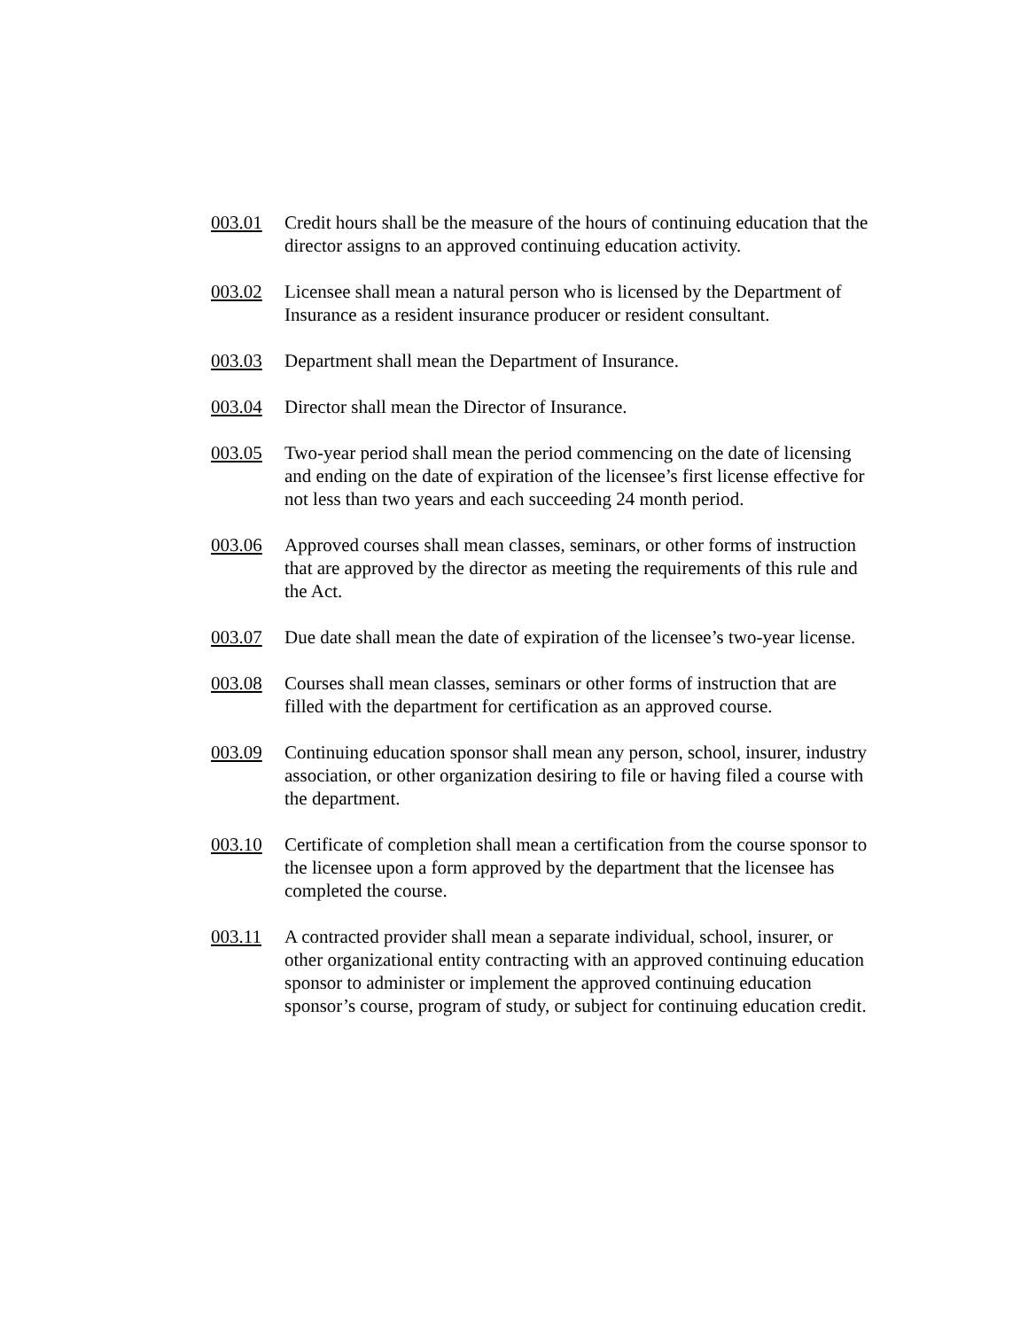003.01 Credit hours shall be the measure of the hours of continuing education that the director assigns to an approved continuing education activity.
003.02 Licensee shall mean a natural person who is licensed by the Department of Insurance as a resident insurance producer or resident consultant.
003.03 Department shall mean the Department of Insurance.
003.04 Director shall mean the Director of Insurance.
003.05 Two-year period shall mean the period commencing on the date of licensing and ending on the date of expiration of the licensee’s first license effective for not less than two years and each succeeding 24 month period.
003.06 Approved courses shall mean classes, seminars, or other forms of instruction that are approved by the director as meeting the requirements of this rule and the Act.
003.07 Due date shall mean the date of expiration of the licensee’s two-year license.
003.08 Courses shall mean classes, seminars or other forms of instruction that are filled with the department for certification as an approved course.
003.09 Continuing education sponsor shall mean any person, school, insurer, industry association, or other organization desiring to file or having filed a course with the department.
003.10 Certificate of completion shall mean a certification from the course sponsor to the licensee upon a form approved by the department that the licensee has completed the course.
003.11 A contracted provider shall mean a separate individual, school, insurer, or other organizational entity contracting with an approved continuing education sponsor to administer or implement the approved continuing education sponsor’s course, program of study, or subject for continuing education credit.